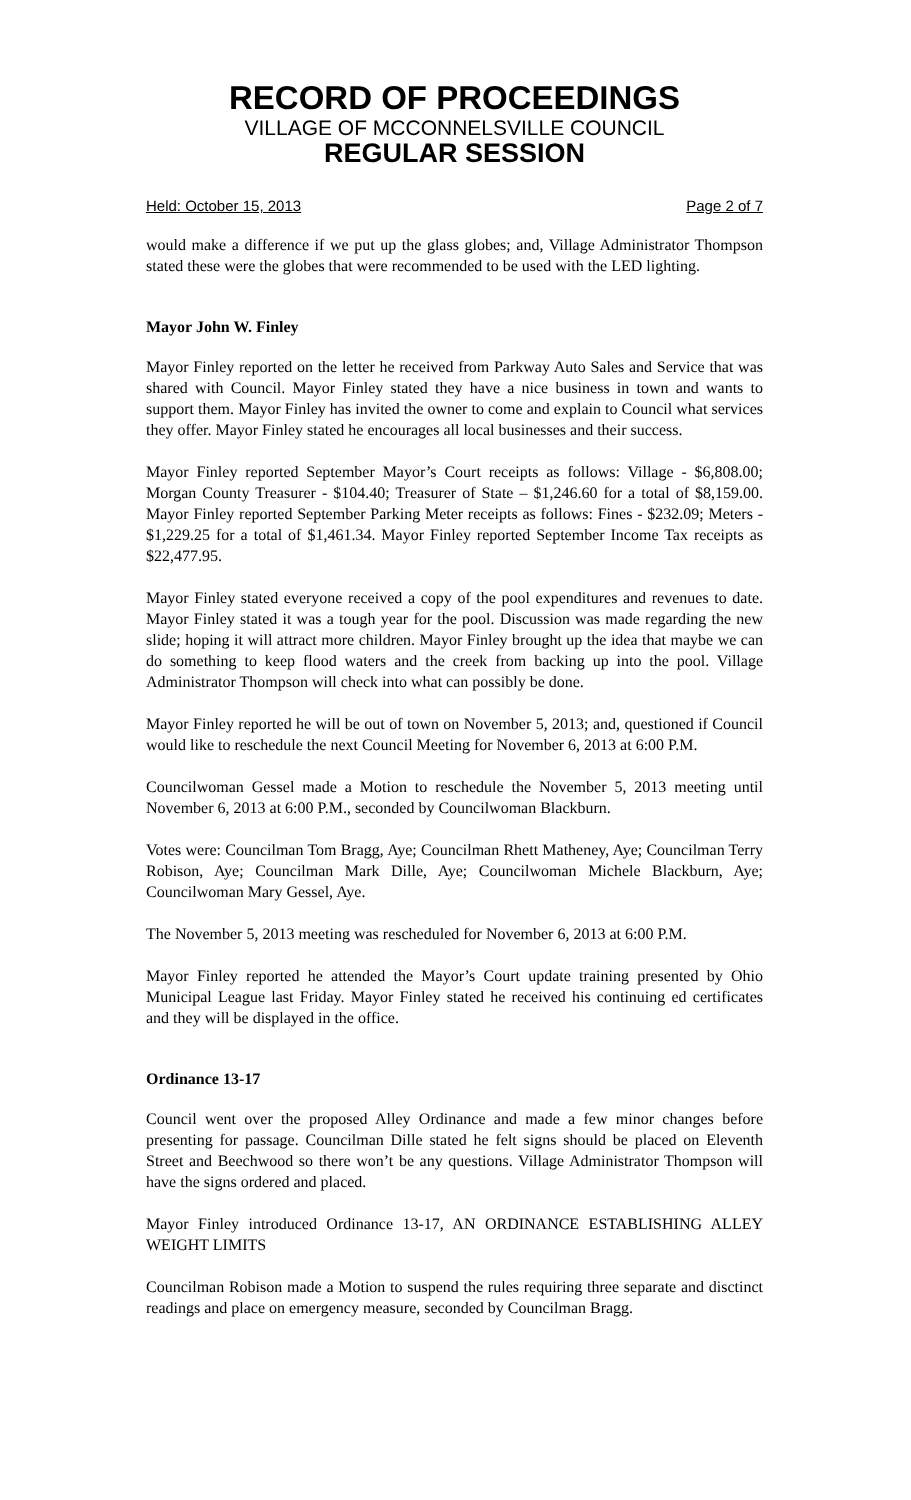RECORD OF PROCEEDINGS
VILLAGE OF MCCONNELSVILLE COUNCIL
REGULAR SESSION
Held: October 15, 2013 Page 2 of 7
would make a difference if we put up the glass globes; and, Village Administrator Thompson stated these were the globes that were recommended to be used with the LED lighting.
Mayor John W. Finley
Mayor Finley reported on the letter he received from Parkway Auto Sales and Service that was shared with Council. Mayor Finley stated they have a nice business in town and wants to support them. Mayor Finley has invited the owner to come and explain to Council what services they offer. Mayor Finley stated he encourages all local businesses and their success.
Mayor Finley reported September Mayor’s Court receipts as follows: Village - $6,808.00; Morgan County Treasurer - $104.40; Treasurer of State – $1,246.60 for a total of $8,159.00. Mayor Finley reported September Parking Meter receipts as follows: Fines - $232.09; Meters - $1,229.25 for a total of $1,461.34. Mayor Finley reported September Income Tax receipts as $22,477.95.
Mayor Finley stated everyone received a copy of the pool expenditures and revenues to date. Mayor Finley stated it was a tough year for the pool. Discussion was made regarding the new slide; hoping it will attract more children. Mayor Finley brought up the idea that maybe we can do something to keep flood waters and the creek from backing up into the pool. Village Administrator Thompson will check into what can possibly be done.
Mayor Finley reported he will be out of town on November 5, 2013; and, questioned if Council would like to reschedule the next Council Meeting for November 6, 2013 at 6:00 P.M.
Councilwoman Gessel made a Motion to reschedule the November 5, 2013 meeting until November 6, 2013 at 6:00 P.M., seconded by Councilwoman Blackburn.
Votes were: Councilman Tom Bragg, Aye; Councilman Rhett Matheney, Aye; Councilman Terry Robison, Aye; Councilman Mark Dille, Aye; Councilwoman Michele Blackburn, Aye; Councilwoman Mary Gessel, Aye.
The November 5, 2013 meeting was rescheduled for November 6, 2013 at 6:00 P.M.
Mayor Finley reported he attended the Mayor’s Court update training presented by Ohio Municipal League last Friday. Mayor Finley stated he received his continuing ed certificates and they will be displayed in the office.
Ordinance 13-17
Council went over the proposed Alley Ordinance and made a few minor changes before presenting for passage. Councilman Dille stated he felt signs should be placed on Eleventh Street and Beechwood so there won’t be any questions. Village Administrator Thompson will have the signs ordered and placed.
Mayor Finley introduced Ordinance 13-17, AN ORDINANCE ESTABLISHING ALLEY WEIGHT LIMITS
Councilman Robison made a Motion to suspend the rules requiring three separate and disctinct readings and place on emergency measure, seconded by Councilman Bragg.